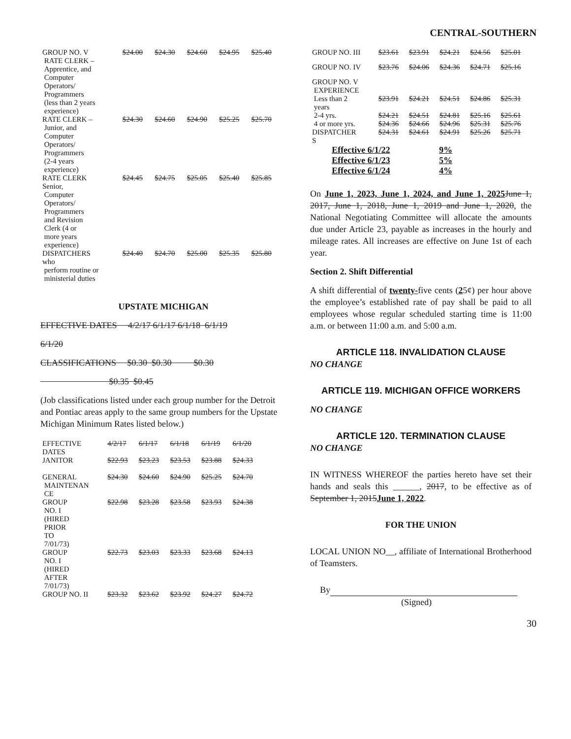CENTRAL-SOUTHERN
| GROUP NO. V RATE CLERK – Apprentice, and Computer Operators/ Programmers (less than 2 years experience) | $24.00 | $24.30 | $24.60 | $24.95 | $25.40 |
| RATE CLERK – Junior, and Computer Operators/ Programmers (2-4 years experience) | $24.30 | $24.60 | $24.90 | $25.25 | $25.70 |
| RATE CLERK Senior, Computer Operators/ Programmers and Revision Clerk (4 or more years experience) | $24.45 | $24.75 | $25.05 | $25.40 | $25.85 |
| DISPATCHERS who perform routine or ministerial duties | $24.40 | $24.70 | $25.00 | $25.35 | $25.80 |
UPSTATE MICHIGAN
EFFECTIVE DATES 4/2/17 6/1/17 6/1/18 6/1/19
6/1/20
CLASSIFICATIONS $0.30 $0.30 $0.30
$0.35 $0.45
(Job classifications listed under each group number for the Detroit and Pontiac areas apply to the same group numbers for the Upstate Michigan Minimum Rates listed below.)
| EFFECTIVE DATES | 4/2/17 | 6/1/17 | 6/1/18 | 6/1/19 | 6/1/20 |
| JANITOR | $22.93 | $23.23 | $23.53 | $23.88 | $24.33 |
| GENERAL MAINTENAN CE | $24.30 | $24.60 | $24.90 | $25.25 | $24.70 |
| GROUP NO. I (HIRED PRIOR TO 7/01/73) | $22.98 | $23.28 | $23.58 | $23.93 | $24.38 |
| GROUP NO. I (HIRED AFTER 7/01/73) | $22.73 | $23.03 | $23.33 | $23.68 | $24.13 |
| GROUP NO. II | $23.32 | $23.62 | $23.92 | $24.27 | $24.72 |
| GROUP NO. III | $23.61 | $23.91 | $24.21 | $24.56 | $25.01 |
| GROUP NO. IV | $23.76 | $24.06 | $24.36 | $24.71 | $25.16 |
| GROUP NO. V EXPERIENCE | | | | | |
| Less than 2 years | $23.91 | $24.21 | $24.51 | $24.86 | $25.31 |
| 2-4 yrs. | $24.21 | $24.51 | $24.81 | $25.16 | $25.61 |
| 4 or more yrs. | $24.36 | $24.66 | $24.96 | $25.31 | $25.76 |
| DISPATCHER S | $24.31 | $24.61 | $24.91 | $25.26 | $25.71 |
| Effective 6/1/22 | 9% |
| Effective 6/1/23 | 5% |
| Effective 6/1/24 | 4% |
On June 1, 2023, June 1, 2024, and June 1, 2025 June 1, 2017, June 1, 2018, June 1, 2019 and June 1, 2020, the National Negotiating Committee will allocate the amounts due under Article 23, payable as increases in the hourly and mileage rates. All increases are effective on June 1st of each year.
Section 2. Shift Differential
A shift differential of twenty-five cents (25¢) per hour above the employee’s established rate of pay shall be paid to all employees whose regular scheduled starting time is 11:00 a.m. or between 11:00 a.m. and 5:00 a.m.
ARTICLE 118. INVALIDATION CLAUSE
NO CHANGE
ARTICLE 119. MICHIGAN OFFICE WORKERS
NO CHANGE
ARTICLE 120. TERMINATION CLAUSE
NO CHANGE
IN WITNESS WHEREOF the parties hereto have set their hands and seals this ______, 2017, to be effective as of September 1, 2015June 1, 2022.
FOR THE UNION
LOCAL UNION NO__, affiliate of International Brotherhood of Teamsters.
By
(Signed)
30